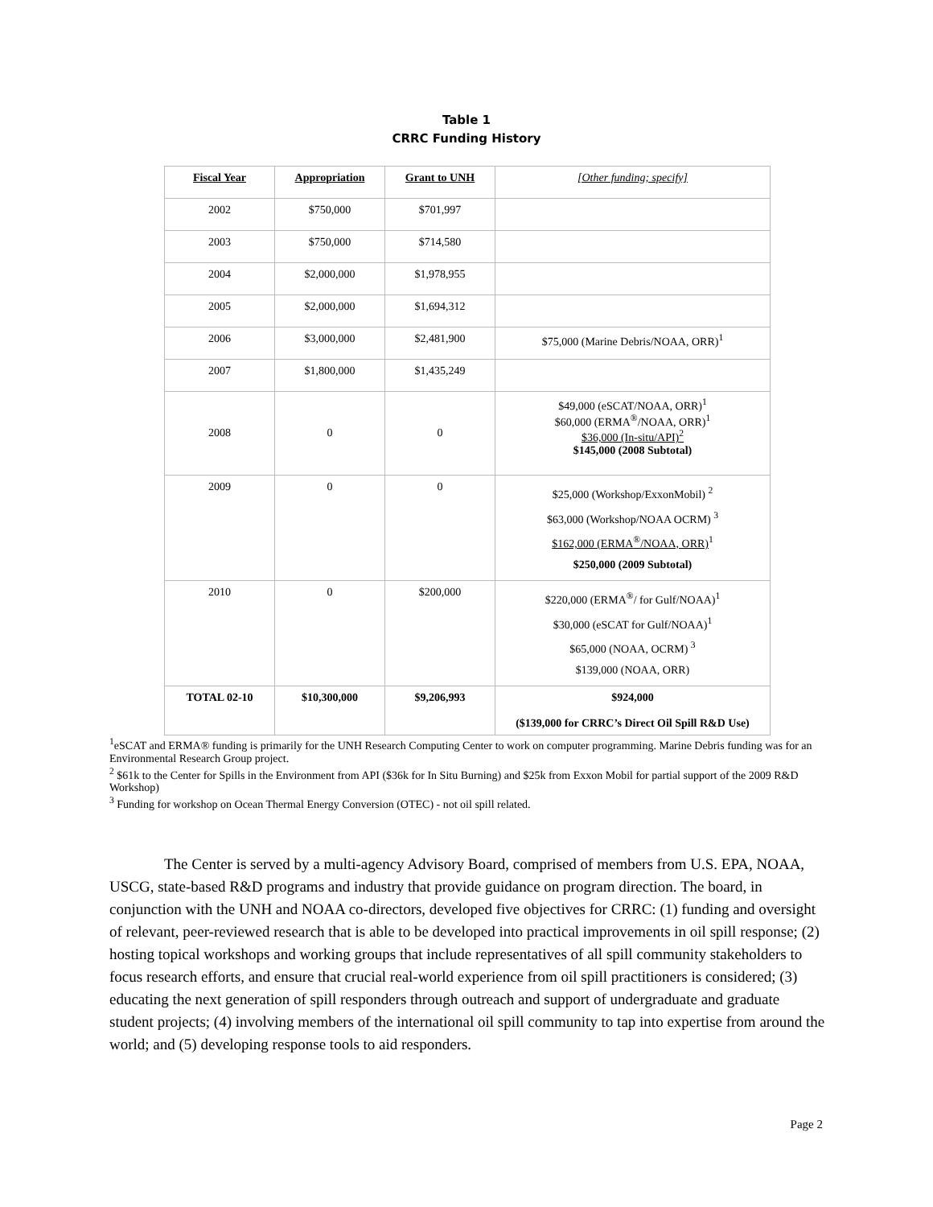Table 1
CRRC Funding History
| Fiscal Year | Appropriation | Grant to UNH | [Other funding; specify] |
| --- | --- | --- | --- |
| 2002 | $750,000 | $701,997 | |
| 2003 | $750,000 | $714,580 | |
| 2004 | $2,000,000 | $1,978,955 | |
| 2005 | $2,000,000 | $1,694,312 | |
| 2006 | $3,000,000 | $2,481,900 | $75,000 (Marine Debris/NOAA, ORR)<sup>1</sup> |
| 2007 | $1,800,000 | $1,435,249 | |
| 2008 | 0 | 0 | $49,000 (eSCAT/NOAA, ORR)<sup>1</sup> $60,000 (ERMA<sup>®</sup>/NOAA, ORR)<sup>1</sup> $36,000 (In-situ/API)<sup>2</sup> $145,000 (2008 Subtotal) |
| 2009 | 0 | 0 | $25,000 (Workshop/ExxonMobil) <sup>2</sup> $63,000 (Workshop/NOAA OCRM) <sup>3</sup> $162,000 (ERMA<sup>®</sup>/NOAA, ORR)<sup>1</sup> $250,000 (2009 Subtotal) |
| 2010 | 0 | $200,000 | $220,000 (ERMA<sup>®</sup>/ for Gulf/NOAA)<sup>1</sup> $30,000 (eSCAT for Gulf/NOAA)<sup>1</sup> $65,000 (NOAA, OCRM) <sup>3</sup> $139,000 (NOAA, ORR) |
| TOTAL 02-10 | $10,300,000 | $9,206,993 | $924,000 ($139,000 for CRRC’s Direct Oil Spill R&D Use) |
<sup>1</sup> eSCAT and ERMA® funding is primarily for the UNH Research Computing Center to work on computer programming. Marine Debris funding was for an Environmental Research Group project.
<sup>2</sup> $61k to the Center for Spills in the Environment from API ($36k for In Situ Burning) and $25k from Exxon Mobil for partial support of the 2009 R&D Workshop)
<sup>3</sup> Funding for workshop on Ocean Thermal Energy Conversion (OTEC) - not oil spill related.
The Center is served by a multi-agency Advisory Board, comprised of members from U.S. EPA, NOAA, USCG, state-based R&D programs and industry that provide guidance on program direction. The board, in conjunction with the UNH and NOAA co-directors, developed five objectives for CRRC: (1) funding and oversight of relevant, peer-reviewed research that is able to be developed into practical improvements in oil spill response; (2) hosting topical workshops and working groups that include representatives of all spill community stakeholders to focus research efforts, and ensure that crucial real-world experience from oil spill practitioners is considered; (3) educating the next generation of spill responders through outreach and support of undergraduate and graduate student projects; (4) involving members of the international oil spill community to tap into expertise from around the world; and (5) developing response tools to aid responders.
Page 2